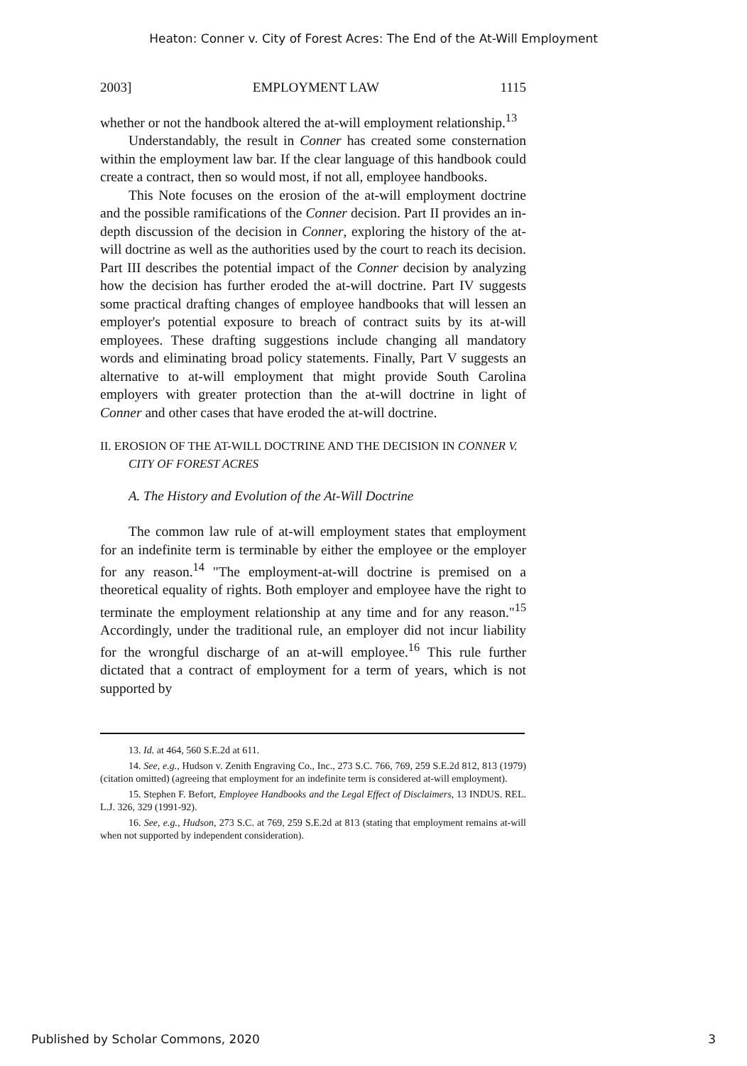Heaton: Conner v. City of Forest Acres: The End of the At-Will Employment
2003] EMPLOYMENT LAW 1115
whether or not the handbook altered the at-will employment relationship.<sup>13</sup>
Understandably, the result in Conner has created some consternation within the employment law bar. If the clear language of this handbook could create a contract, then so would most, if not all, employee handbooks.
This Note focuses on the erosion of the at-will employment doctrine and the possible ramifications of the Conner decision. Part II provides an in-depth discussion of the decision in Conner, exploring the history of the at-will doctrine as well as the authorities used by the court to reach its decision. Part III describes the potential impact of the Conner decision by analyzing how the decision has further eroded the at-will doctrine. Part IV suggests some practical drafting changes of employee handbooks that will lessen an employer's potential exposure to breach of contract suits by its at-will employees. These drafting suggestions include changing all mandatory words and eliminating broad policy statements. Finally, Part V suggests an alternative to at-will employment that might provide South Carolina employers with greater protection than the at-will doctrine in light of Conner and other cases that have eroded the at-will doctrine.
II. EROSION OF THE AT-WILL DOCTRINE AND THE DECISION IN CONNER V. CITY OF FOREST ACRES
A. The History and Evolution of the At-Will Doctrine
The common law rule of at-will employment states that employment for an indefinite term is terminable by either the employee or the employer for any reason.<sup>14</sup> "The employment-at-will doctrine is premised on a theoretical equality of rights. Both employer and employee have the right to terminate the employment relationship at any time and for any reason."<sup>15</sup> Accordingly, under the traditional rule, an employer did not incur liability for the wrongful discharge of an at-will employee.<sup>16</sup> This rule further dictated that a contract of employment for a term of years, which is not supported by
13. Id. at 464, 560 S.E.2d at 611.
14. See, e.g., Hudson v. Zenith Engraving Co., Inc., 273 S.C. 766, 769, 259 S.E.2d 812, 813 (1979) (citation omitted) (agreeing that employment for an indefinite term is considered at-will employment).
15. Stephen F. Befort, Employee Handbooks and the Legal Effect of Disclaimers, 13 INDUS. REL. L.J. 326, 329 (1991-92).
16. See, e.g., Hudson, 273 S.C. at 769, 259 S.E.2d at 813 (stating that employment remains at-will when not supported by independent consideration).
Published by Scholar Commons, 2020 3